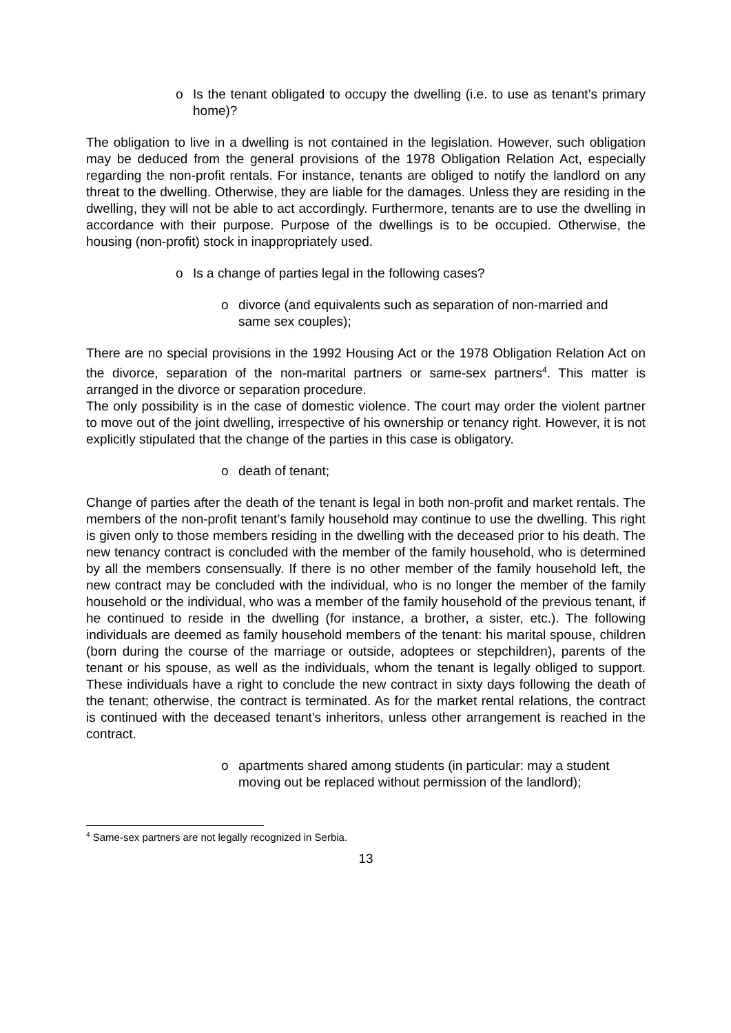o Is the tenant obligated to occupy the dwelling (i.e. to use as tenant’s primary home)?
The obligation to live in a dwelling is not contained in the legislation. However, such obligation may be deduced from the general provisions of the 1978 Obligation Relation Act, especially regarding the non-profit rentals. For instance, tenants are obliged to notify the landlord on any threat to the dwelling. Otherwise, they are liable for the damages. Unless they are residing in the dwelling, they will not be able to act accordingly. Furthermore, tenants are to use the dwelling in accordance with their purpose. Purpose of the dwellings is to be occupied. Otherwise, the housing (non-profit) stock in inappropriately used.
o Is a change of parties legal in the following cases?
o divorce (and equivalents such as separation of non-married and same sex couples);
There are no special provisions in the 1992 Housing Act or the 1978 Obligation Relation Act on the divorce, separation of the non-marital partners or same-sex partners<sup>4</sup>. This matter is arranged in the divorce or separation procedure.
The only possibility is in the case of domestic violence. The court may order the violent partner to move out of the joint dwelling, irrespective of his ownership or tenancy right. However, it is not explicitly stipulated that the change of the parties in this case is obligatory.
o death of tenant;
Change of parties after the death of the tenant is legal in both non-profit and market rentals. The members of the non-profit tenant’s family household may continue to use the dwelling. This right is given only to those members residing in the dwelling with the deceased prior to his death. The new tenancy contract is concluded with the member of the family household, who is determined by all the members consensually. If there is no other member of the family household left, the new contract may be concluded with the individual, who is no longer the member of the family household or the individual, who was a member of the family household of the previous tenant, if he continued to reside in the dwelling (for instance, a brother, a sister, etc.). The following individuals are deemed as family household members of the tenant: his marital spouse, children (born during the course of the marriage or outside, adoptees or stepchildren), parents of the tenant or his spouse, as well as the individuals, whom the tenant is legally obliged to support. These individuals have a right to conclude the new contract in sixty days following the death of the tenant; otherwise, the contract is terminated. As for the market rental relations, the contract is continued with the deceased tenant’s inheritors, unless other arrangement is reached in the contract.
o apartments shared among students (in particular: may a student moving out be replaced without permission of the landlord);
<sup>4</sup> Same-sex partners are not legally recognized in Serbia.
13